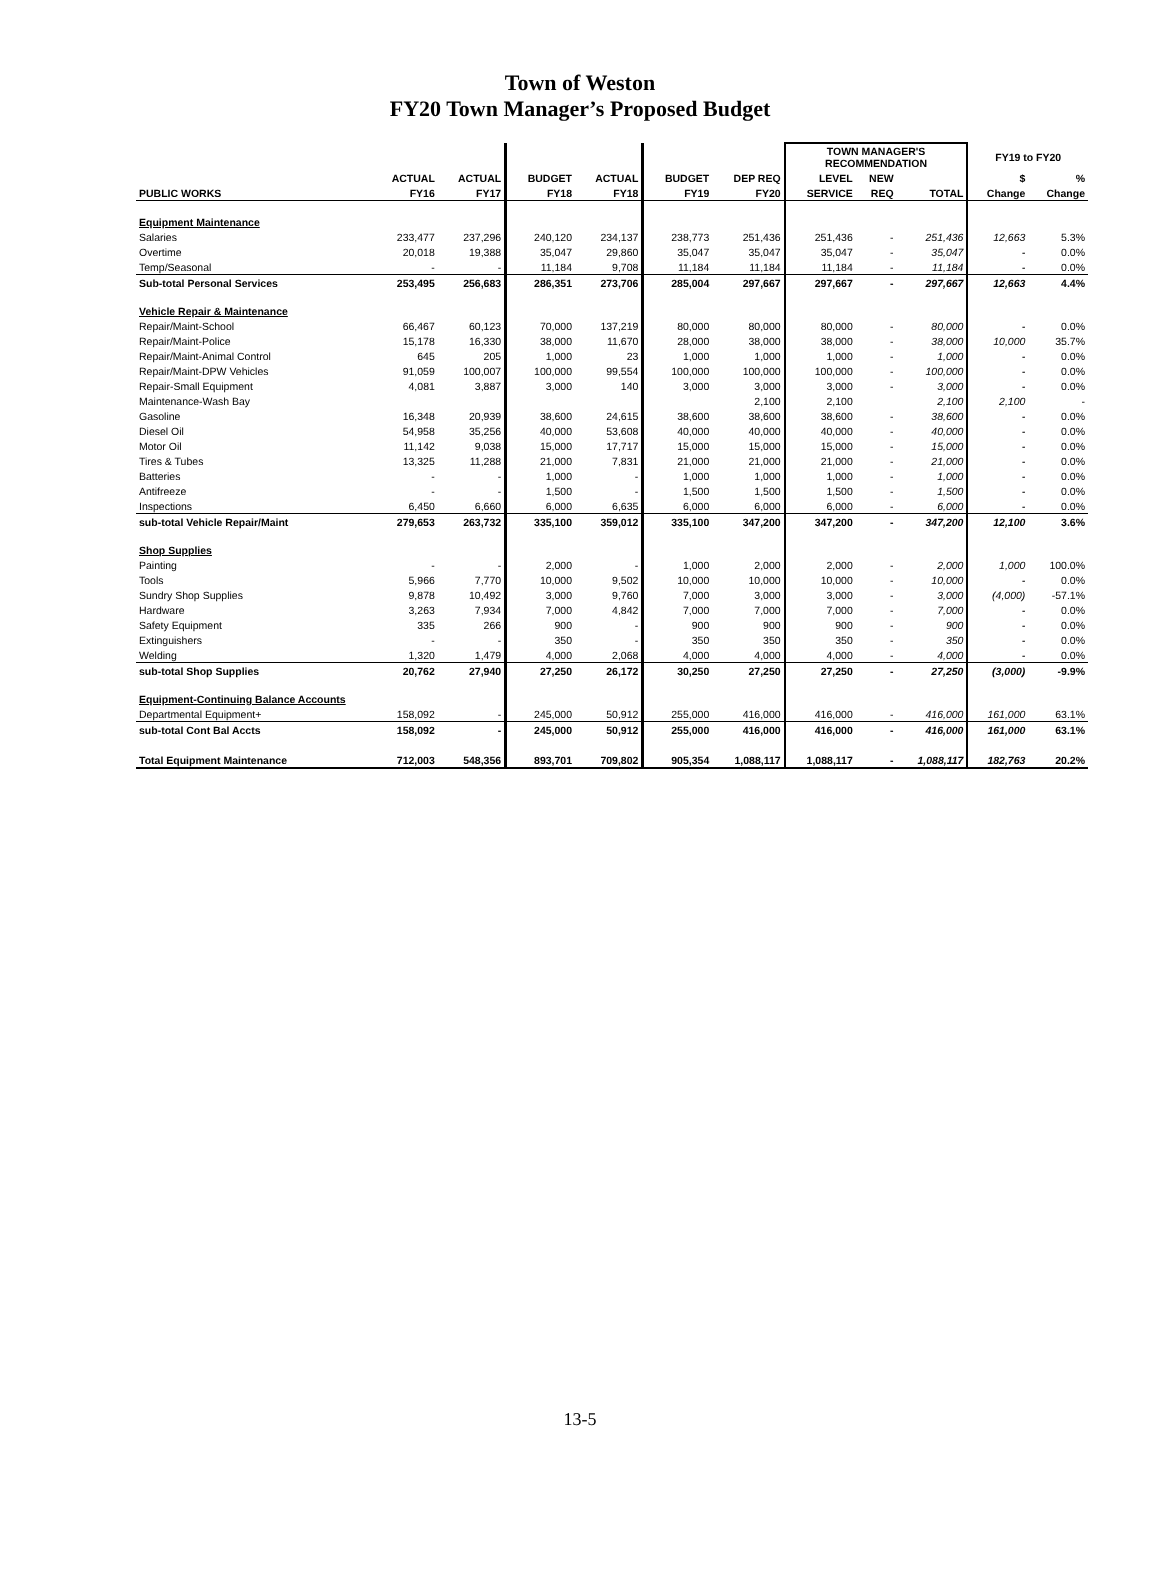Town of Weston
FY20 Town Manager’s Proposed Budget
| | | | | | | | TOWN MANAGER'S RECOMMENDATION | | | FY19 to FY20 | |
| --- | --- | --- | --- | --- | --- | --- | --- | --- | --- | --- | --- |
| | ACTUAL | ACTUAL | BUDGET | ACTUAL | BUDGET | DEP REQ | LEVEL | NEW | | $ | % |
| PUBLIC WORKS | FY16 | FY17 | FY18 | FY18 | FY19 | FY20 | SERVICE | REQ | TOTAL | Change | Change |
| Equipment Maintenance | | | | | | | | | | | |
| Salaries | 233,477 | 237,296 | 240,120 | 234,137 | 238,773 | 251,436 | 251,436 | - | 251,436 | 12,663 | 5.3% |
| Overtime | 20,018 | 19,388 | 35,047 | 29,860 | 35,047 | 35,047 | 35,047 | - | 35,047 | - | 0.0% |
| Temp/Seasonal | - | - | 11,184 | 9,708 | 11,184 | 11,184 | 11,184 | - | 11,184 | - | 0.0% |
| Sub-total Personal Services | 253,495 | 256,683 | 286,351 | 273,706 | 285,004 | 297,667 | 297,667 | - | 297,667 | 12,663 | 4.4% |
| Vehicle Repair & Maintenance | | | | | | | | | | | |
| Repair/Maint-School | 66,467 | 60,123 | 70,000 | 137,219 | 80,000 | 80,000 | 80,000 | - | 80,000 | - | 0.0% |
| Repair/Maint-Police | 15,178 | 16,330 | 38,000 | 11,670 | 28,000 | 38,000 | 38,000 | - | 38,000 | 10,000 | 35.7% |
| Repair/Maint-Animal Control | 645 | 205 | 1,000 | 23 | 1,000 | 1,000 | 1,000 | - | 1,000 | - | 0.0% |
| Repair/Maint-DPW Vehicles | 91,059 | 100,007 | 100,000 | 99,554 | 100,000 | 100,000 | 100,000 | - | 100,000 | - | 0.0% |
| Repair-Small Equipment | 4,081 | 3,887 | 3,000 | 140 | 3,000 | 3,000 | 3,000 | - | 3,000 | - | 0.0% |
| Maintenance-Wash Bay | | | | | | 2,100 | 2,100 | | 2,100 | 2,100 | - |
| Gasoline | 16,348 | 20,939 | 38,600 | 24,615 | 38,600 | 38,600 | 38,600 | - | 38,600 | - | 0.0% |
| Diesel Oil | 54,958 | 35,256 | 40,000 | 53,608 | 40,000 | 40,000 | 40,000 | - | 40,000 | - | 0.0% |
| Motor Oil | 11,142 | 9,038 | 15,000 | 17,717 | 15,000 | 15,000 | 15,000 | - | 15,000 | - | 0.0% |
| Tires & Tubes | 13,325 | 11,288 | 21,000 | 7,831 | 21,000 | 21,000 | 21,000 | - | 21,000 | - | 0.0% |
| Batteries | - | - | 1,000 | - | 1,000 | 1,000 | 1,000 | - | 1,000 | - | 0.0% |
| Antifreeze | - | - | 1,500 | - | 1,500 | 1,500 | 1,500 | - | 1,500 | - | 0.0% |
| Inspections | 6,450 | 6,660 | 6,000 | 6,635 | 6,000 | 6,000 | 6,000 | - | 6,000 | - | 0.0% |
| sub-total Vehicle Repair/Maint | 279,653 | 263,732 | 335,100 | 359,012 | 335,100 | 347,200 | 347,200 | - | 347,200 | 12,100 | 3.6% |
| Shop Supplies | | | | | | | | | | | |
| Painting | - | - | 2,000 | - | 1,000 | 2,000 | 2,000 | - | 2,000 | 1,000 | 100.0% |
| Tools | 5,966 | 7,770 | 10,000 | 9,502 | 10,000 | 10,000 | 10,000 | - | 10,000 | - | 0.0% |
| Sundry Shop Supplies | 9,878 | 10,492 | 3,000 | 9,760 | 7,000 | 3,000 | 3,000 | - | 3,000 | (4,000) | -57.1% |
| Hardware | 3,263 | 7,934 | 7,000 | 4,842 | 7,000 | 7,000 | 7,000 | - | 7,000 | - | 0.0% |
| Safety Equipment | 335 | 266 | 900 | - | 900 | 900 | 900 | - | 900 | - | 0.0% |
| Extinguishers | - | - | 350 | - | 350 | 350 | 350 | - | 350 | - | 0.0% |
| Welding | 1,320 | 1,479 | 4,000 | 2,068 | 4,000 | 4,000 | 4,000 | - | 4,000 | - | 0.0% |
| sub-total Shop Supplies | 20,762 | 27,940 | 27,250 | 26,172 | 30,250 | 27,250 | 27,250 | - | 27,250 | (3,000) | -9.9% |
| Equipment-Continuing Balance Accounts | | | | | | | | | | | |
| Departmental Equipment+ | 158,092 | - | 245,000 | 50,912 | 255,000 | 416,000 | 416,000 | - | 416,000 | 161,000 | 63.1% |
| sub-total Cont Bal Accts | 158,092 | - | 245,000 | 50,912 | 255,000 | 416,000 | 416,000 | - | 416,000 | 161,000 | 63.1% |
| Total Equipment Maintenance | 712,003 | 548,356 | 893,701 | 709,802 | 905,354 | 1,088,117 | 1,088,117 | - | 1,088,117 | 182,763 | 20.2% |
13-5